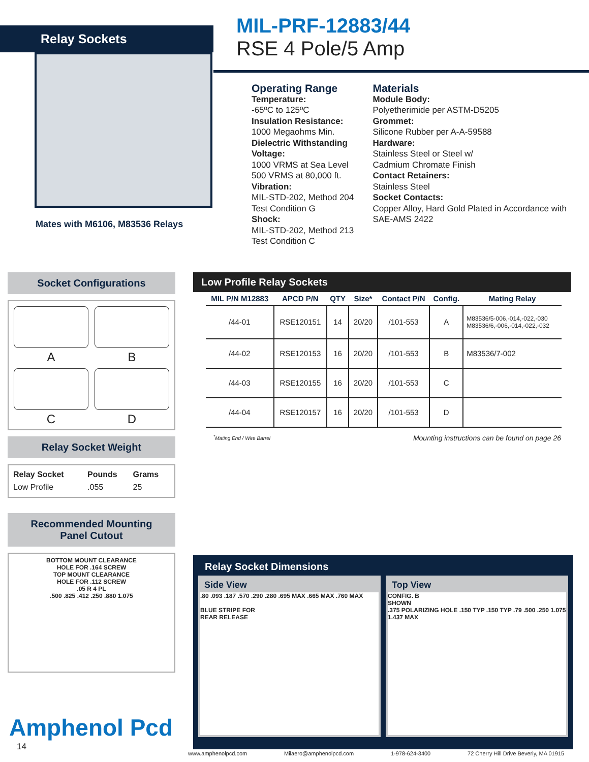Relay Sockets
Mates with M6106, M83536 Relays
MIL-PRF-12883/44
RSE 4 Pole/5 Amp
Operating Range
Temperature:
-65ºC to 125ºC
Insulation Resistance:
1000 Megaohms Min.
Dielectric Withstanding Voltage:
1000 VRMS at Sea Level
500 VRMS at 80,000 ft.
Vibration:
MIL-STD-202, Method 204
Test Condition G
Shock:
MIL-STD-202, Method 213
Test Condition C
Materials
Module Body:
Polyetherimide per ASTM-D5205
Grommet:
Silicone Rubber per A-A-59588
Hardware:
Stainless Steel or Steel w/
Cadmium Chromate Finish
Contact Retainers:
Stainless Steel
Socket Contacts:
Copper Alloy, Hard Gold Plated in Accordance with SAE-AMS 2422
Socket Configurations
A
B
C
D
Relay Socket Weight
| Relay Socket | Pounds | Grams |
| --- | --- | --- |
| Low Profile | .055 | 25 |
Recommended Mounting
Panel Cutout
BOTTOM MOUNT CLEARANCE
HOLE FOR .164 SCREW
TOP MOUNT CLEARANCE
HOLE FOR .112 SCREW
.05 R 4 PL
.500 .825 .412 .250 .880 1.075
Low Profile Relay Sockets
| MIL P/N M12883 | APCD P/N | QTY | Size* | Contact P/N | Config. | Mating Relay |
| --- | --- | --- | --- | --- | --- | --- |
| /44-01 | RSE120151 | 14 | 20/20 | /101-553 | A | M83536/5-006,-014,-022,-030 M83536/6,-006,-014,-022,-032 |
| /44-02 | RSE120153 | 16 | 20/20 | /101-553 | B | M83536/7-002 |
| /44-03 | RSE120155 | 16 | 20/20 | /101-553 | C | |
| /44-04 | RSE120157 | 16 | 20/20 | /101-553 | D | |
<sup>*</sup> Mating End / Wire Barrel Mounting instructions can be found on page 26
Relay Socket Dimensions
Side View
.80 .093 .187 .570 .290 .280 .695 MAX .665 MAX .760 MAX
BLUE STRIPE FOR
REAR RELEASE
Top View
CONFIG. B
SHOWN
.375 POLARIZING HOLE .150 TYP .150 TYP .79 .500 .250 1.075 1.437 MAX
Amphenol Pcd
14
www.amphenolpcd.com Milaero@amphenolpcd.com 1-978-624-3400 72 Cherry Hill Drive Beverly, MA 01915